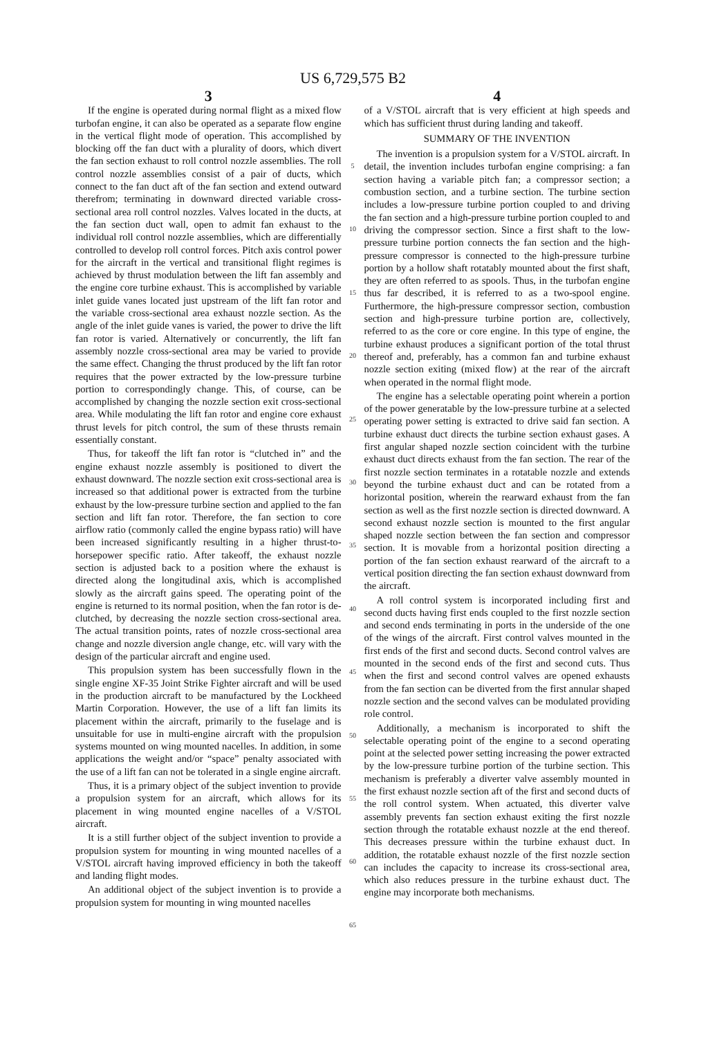US 6,729,575 B2
3
If the engine is operated during normal flight as a mixed flow turbofan engine, it can also be operated as a separate flow engine in the vertical flight mode of operation. This accomplished by blocking off the fan duct with a plurality of doors, which divert the fan section exhaust to roll control nozzle assemblies. The roll control nozzle assemblies consist of a pair of ducts, which connect to the fan duct aft of the fan section and extend outward therefrom; terminating in downward directed variable cross-sectional area roll control nozzles. Valves located in the ducts, at the fan section duct wall, open to admit fan exhaust to the individual roll control nozzle assemblies, which are differentially controlled to develop roll control forces. Pitch axis control power for the aircraft in the vertical and transitional flight regimes is achieved by thrust modulation between the lift fan assembly and the engine core turbine exhaust. This is accomplished by variable inlet guide vanes located just upstream of the lift fan rotor and the variable cross-sectional area exhaust nozzle section. As the angle of the inlet guide vanes is varied, the power to drive the lift fan rotor is varied. Alternatively or concurrently, the lift fan assembly nozzle cross-sectional area may be varied to provide the same effect. Changing the thrust produced by the lift fan rotor requires that the power extracted by the low-pressure turbine portion to correspondingly change. This, of course, can be accomplished by changing the nozzle section exit cross-sectional area. While modulating the lift fan rotor and engine core exhaust thrust levels for pitch control, the sum of these thrusts remain essentially constant.
Thus, for takeoff the lift fan rotor is “clutched in” and the engine exhaust nozzle assembly is positioned to divert the exhaust downward. The nozzle section exit cross-sectional area is increased so that additional power is extracted from the turbine exhaust by the low-pressure turbine section and applied to the fan section and lift fan rotor. Therefore, the fan section to core airflow ratio (commonly called the engine bypass ratio) will have been increased significantly resulting in a higher thrust-to-horsepower specific ratio. After takeoff, the exhaust nozzle section is adjusted back to a position where the exhaust is directed along the longitudinal axis, which is accomplished slowly as the aircraft gains speed. The operating point of the engine is returned to its normal position, when the fan rotor is de-clutched, by decreasing the nozzle section cross-sectional area. The actual transition points, rates of nozzle cross-sectional area change and nozzle diversion angle change, etc. will vary with the design of the particular aircraft and engine used.
This propulsion system has been successfully flown in the single engine XF-35 Joint Strike Fighter aircraft and will be used in the production aircraft to be manufactured by the Lockheed Martin Corporation. However, the use of a lift fan limits its placement within the aircraft, primarily to the fuselage and is unsuitable for use in multi-engine aircraft with the propulsion systems mounted on wing mounted nacelles. In addition, in some applications the weight and/or “space” penalty associated with the use of a lift fan can not be tolerated in a single engine aircraft.
Thus, it is a primary object of the subject invention to provide a propulsion system for an aircraft, which allows for its placement in wing mounted engine nacelles of a V/STOL aircraft.
It is a still further object of the subject invention to provide a propulsion system for mounting in wing mounted nacelles of a V/STOL aircraft having improved efficiency in both the takeoff and landing flight modes.
An additional object of the subject invention is to provide a propulsion system for mounting in wing mounted nacelles
5
10
15
20
25
30
35
40
45
50
55
60
65
4
of a V/STOL aircraft that is very efficient at high speeds and which has sufficient thrust during landing and takeoff.
SUMMARY OF THE INVENTION
The invention is a propulsion system for a V/STOL aircraft. In detail, the invention includes turbofan engine comprising: a fan section having a variable pitch fan; a compressor section; a combustion section, and a turbine section. The turbine section includes a low-pressure turbine portion coupled to and driving the fan section and a high-pressure turbine portion coupled to and driving the compressor section. Since a first shaft to the low-pressure turbine portion connects the fan section and the high-pressure compressor is connected to the high-pressure turbine portion by a hollow shaft rotatably mounted about the first shaft, they are often referred to as spools. Thus, in the turbofan engine thus far described, it is referred to as a two-spool engine. Furthermore, the high-pressure compressor section, combustion section and high-pressure turbine portion are, collectively, referred to as the core or core engine. In this type of engine, the turbine exhaust produces a significant portion of the total thrust thereof and, preferably, has a common fan and turbine exhaust nozzle section exiting (mixed flow) at the rear of the aircraft when operated in the normal flight mode.
The engine has a selectable operating point wherein a portion of the power generatable by the low-pressure turbine at a selected operating power setting is extracted to drive said fan section. A turbine exhaust duct directs the turbine section exhaust gases. A first angular shaped nozzle section coincident with the turbine exhaust duct directs exhaust from the fan section. The rear of the first nozzle section terminates in a rotatable nozzle and extends beyond the turbine exhaust duct and can be rotated from a horizontal position, wherein the rearward exhaust from the fan section as well as the first nozzle section is directed downward. A second exhaust nozzle section is mounted to the first angular shaped nozzle section between the fan section and compressor section. It is movable from a horizontal position directing a portion of the fan section exhaust rearward of the aircraft to a vertical position directing the fan section exhaust downward from the aircraft.
A roll control system is incorporated including first and second ducts having first ends coupled to the first nozzle section and second ends terminating in ports in the underside of the one of the wings of the aircraft. First control valves mounted in the first ends of the first and second ducts. Second control valves are mounted in the second ends of the first and second cuts. Thus when the first and second control valves are opened exhausts from the fan section can be diverted from the first annular shaped nozzle section and the second valves can be modulated providing role control.
Additionally, a mechanism is incorporated to shift the selectable operating point of the engine to a second operating point at the selected power setting increasing the power extracted by the low-pressure turbine portion of the turbine section. This mechanism is preferably a diverter valve assembly mounted in the first exhaust nozzle section aft of the first and second ducts of the roll control system. When actuated, this diverter valve assembly prevents fan section exhaust exiting the first nozzle section through the rotatable exhaust nozzle at the end thereof. This decreases pressure within the turbine exhaust duct. In addition, the rotatable exhaust nozzle of the first nozzle section can includes the capacity to increase its cross-sectional area, which also reduces pressure in the turbine exhaust duct. The engine may incorporate both mechanisms.